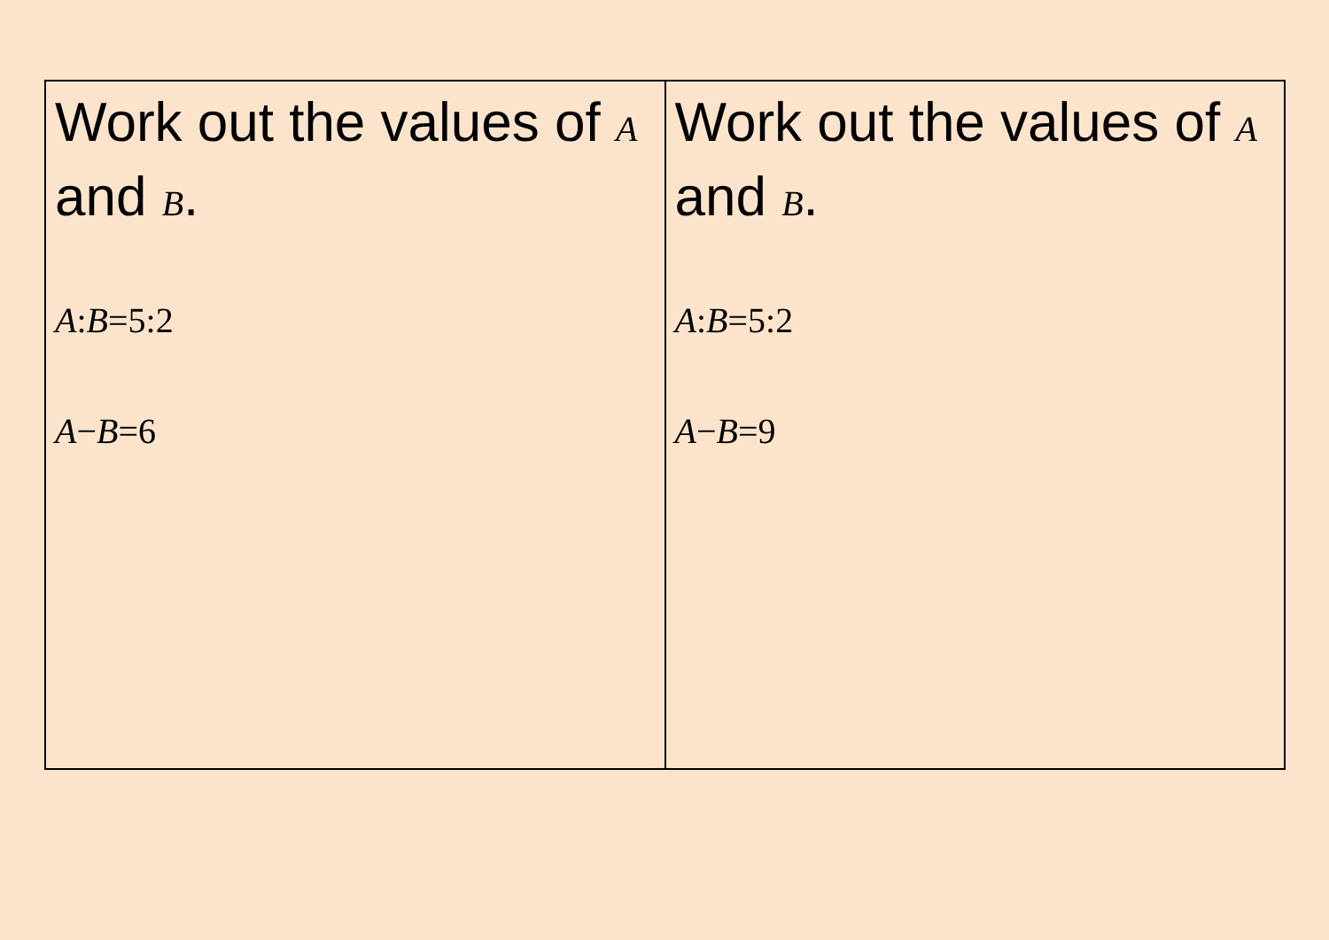| Work out the values of A and B . A : B =5:2 A − B =6 | Work out the values of A and B . A : B =5:2 A − B =9 |